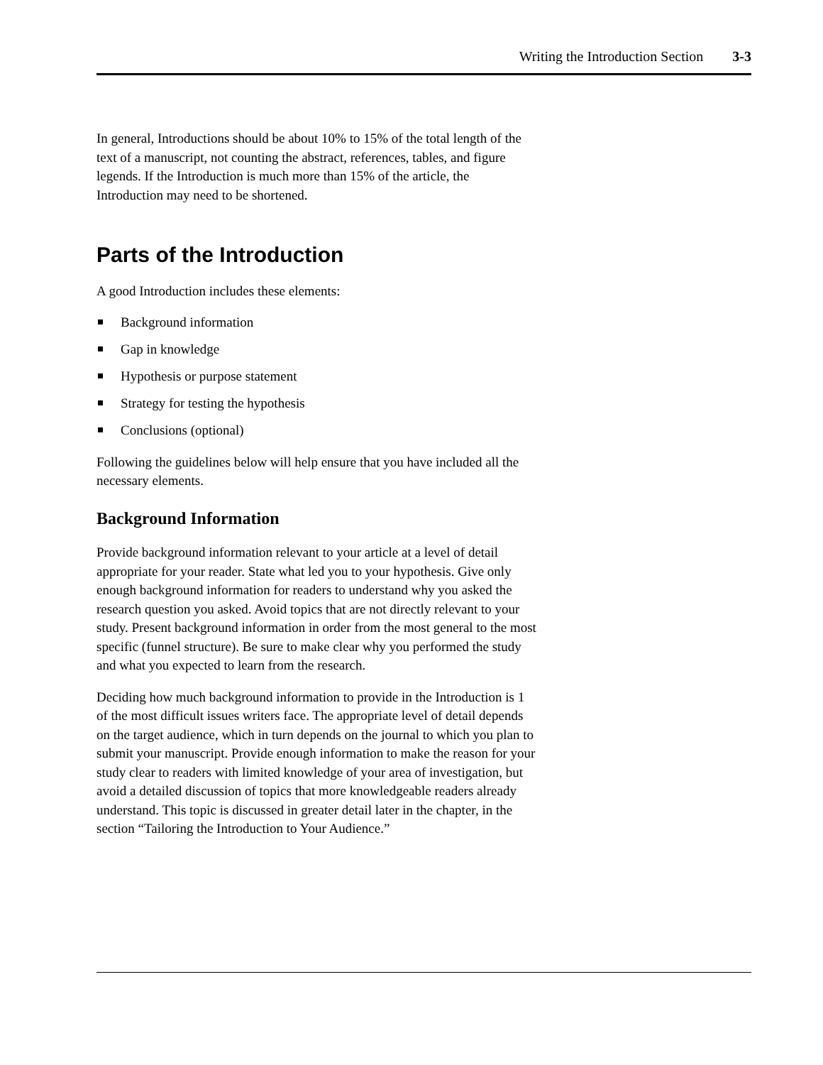Writing the Introduction Section 3-3
In general, Introductions should be about 10% to 15% of the total length of the text of a manuscript, not counting the abstract, references, tables, and figure legends. If the Introduction is much more than 15% of the article, the Introduction may need to be shortened.
Parts of the Introduction
A good Introduction includes these elements:
Background information
Gap in knowledge
Hypothesis or purpose statement
Strategy for testing the hypothesis
Conclusions (optional)
Following the guidelines below will help ensure that you have included all the necessary elements.
Background Information
Provide background information relevant to your article at a level of detail appropriate for your reader. State what led you to your hypothesis. Give only enough background information for readers to understand why you asked the research question you asked. Avoid topics that are not directly relevant to your study. Present background information in order from the most general to the most specific (funnel structure). Be sure to make clear why you performed the study and what you expected to learn from the research.
Deciding how much background information to provide in the Introduction is 1 of the most difficult issues writers face. The appropriate level of detail depends on the target audience, which in turn depends on the journal to which you plan to submit your manuscript. Provide enough information to make the reason for your study clear to readers with limited knowledge of your area of investigation, but avoid a detailed discussion of topics that more knowledgeable readers already understand. This topic is discussed in greater detail later in the chapter, in the section “Tailoring the Introduction to Your Audience.”